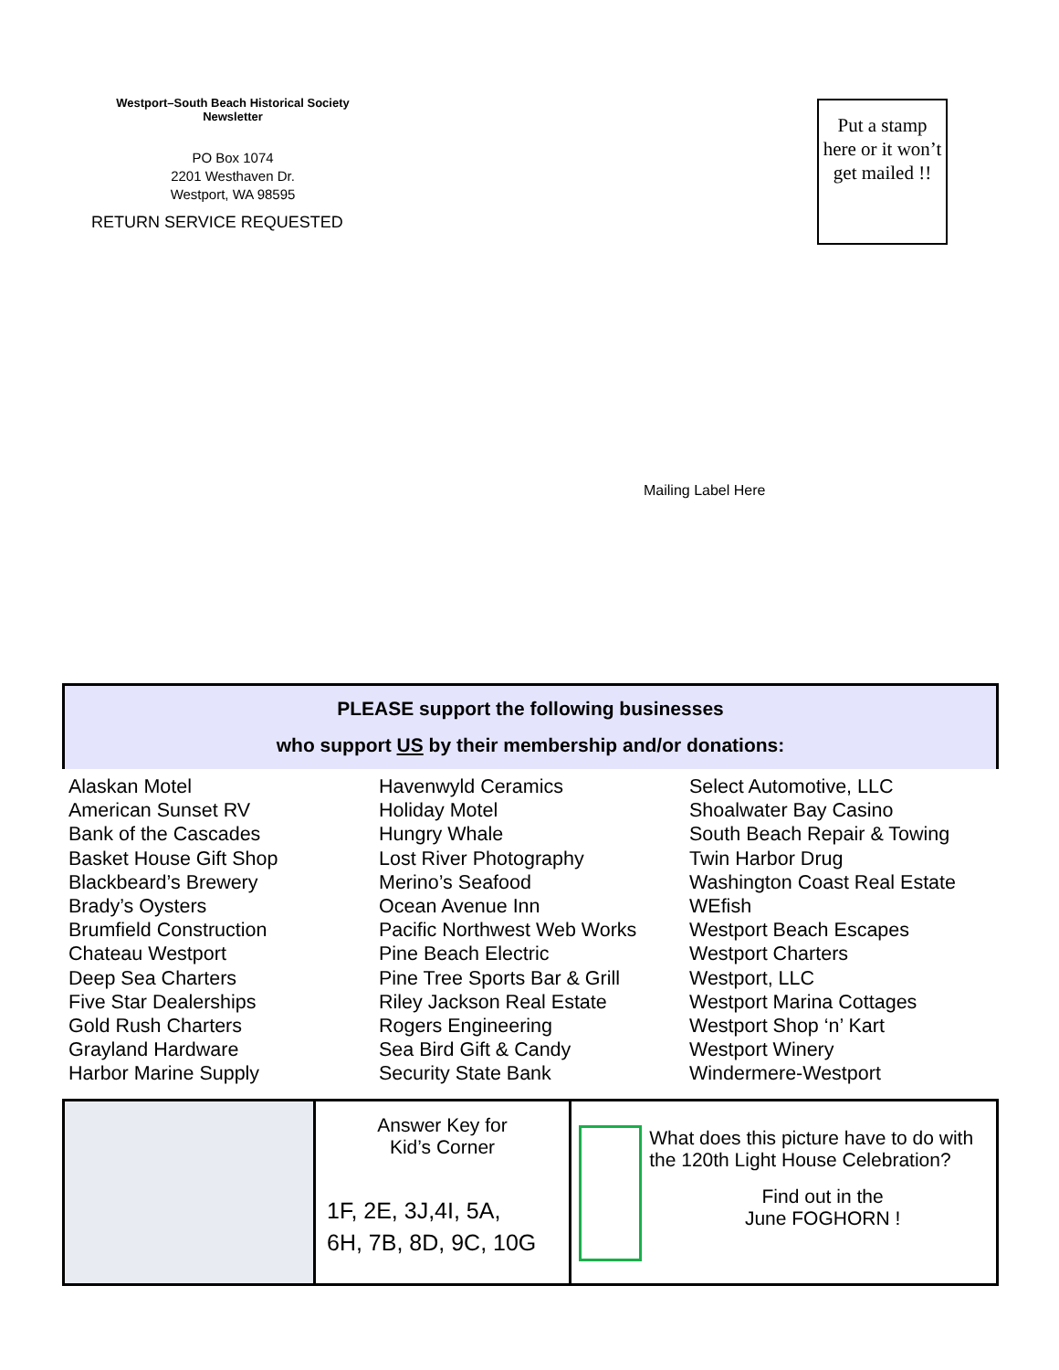Westport–South Beach Historical Society
Newsletter
PO Box 1074
2201 Westhaven Dr.
Westport, WA 98595
RETURN SERVICE REQUESTED
Put a stamp here or it won’t get mailed !!
Mailing Label Here
PLEASE support the following businesses
who support US by their membership and/or donations:
Alaskan Motel
American Sunset RV
Bank of the Cascades
Basket House Gift Shop
Blackbeard’s Brewery
Brady’s Oysters
Brumfield Construction
Chateau Westport
Deep Sea Charters
Five Star Dealerships
Gold Rush Charters
Grayland Hardware
Harbor Marine Supply
Havenwyld Ceramics
Holiday Motel
Hungry Whale
Lost River Photography
Merino’s Seafood
Ocean Avenue Inn
Pacific Northwest Web Works
Pine Beach Electric
Pine Tree Sports Bar & Grill
Riley Jackson Real Estate
Rogers Engineering
Sea Bird Gift & Candy
Security State Bank
Select Automotive, LLC
Shoalwater Bay Casino
South Beach Repair & Towing
Twin Harbor Drug
Washington Coast Real Estate
WEfish
Westport Beach Escapes
Westport Charters
Westport, LLC
Westport Marina Cottages
Westport Shop ‘n’ Kart
Westport Winery
Windermere-Westport
Answer Key for
Kid’s Corner
1F, 2E, 3J,4I, 5A,
6H, 7B, 8D, 9C, 10G
What does this picture have to do with the 120th Light House Celebration?
Find out in the
June FOGHORN !